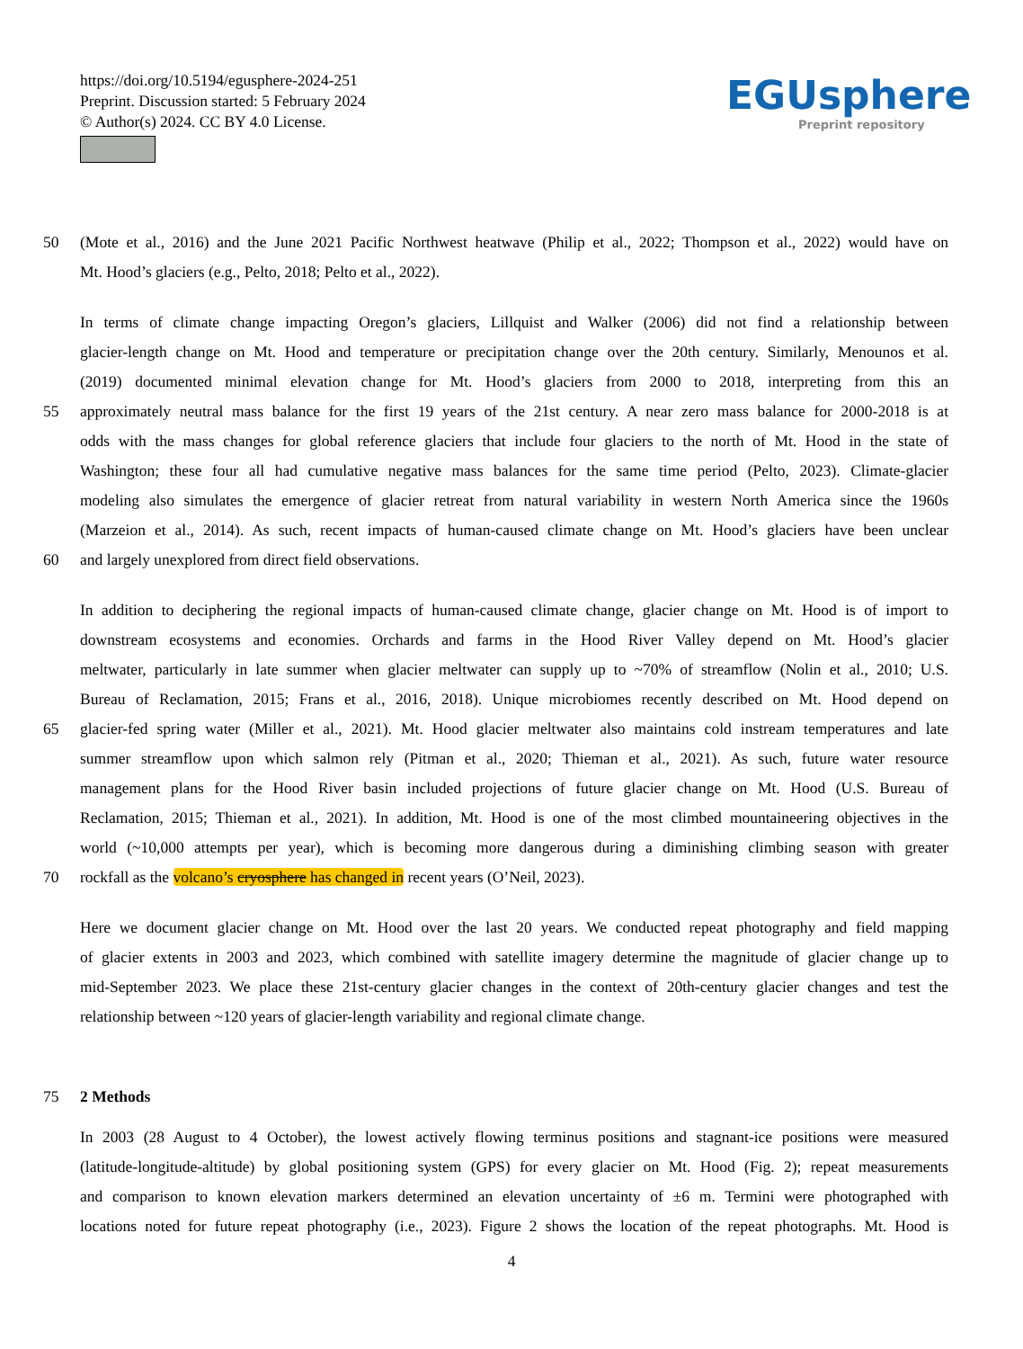https://doi.org/10.5194/egusphere-2024-251
Preprint. Discussion started: 5 February 2024
© Author(s) 2024. CC BY 4.0 License.
EGUsphere
Preprint repository
50 (Mote et al., 2016) and the June 2021 Pacific Northwest heatwave (Philip et al., 2022; Thompson et al., 2022) would have on
Mt. Hood’s glaciers (e.g., Pelto, 2018; Pelto et al., 2022).
In terms of climate change impacting Oregon’s glaciers, Lillquist and Walker (2006) did not find a relationship between
glacier-length change on Mt. Hood and temperature or precipitation change over the 20th century. Similarly, Menounos et al.
(2019) documented minimal elevation change for Mt. Hood’s glaciers from 2000 to 2018, interpreting from this an
55 approximately neutral mass balance for the first 19 years of the 21st century. A near zero mass balance for 2000-2018 is at
odds with the mass changes for global reference glaciers that include four glaciers to the north of Mt. Hood in the state of
Washington; these four all had cumulative negative mass balances for the same time period (Pelto, 2023). Climate-glacier
modeling also simulates the emergence of glacier retreat from natural variability in western North America since the 1960s
(Marzeion et al., 2014). As such, recent impacts of human-caused climate change on Mt. Hood’s glaciers have been unclear
60 and largely unexplored from direct field observations.
In addition to deciphering the regional impacts of human-caused climate change, glacier change on Mt. Hood is of import to
downstream ecosystems and economies. Orchards and farms in the Hood River Valley depend on Mt. Hood’s glacier
meltwater, particularly in late summer when glacier meltwater can supply up to ~70% of streamflow (Nolin et al., 2010; U.S.
Bureau of Reclamation, 2015; Frans et al., 2016, 2018). Unique microbiomes recently described on Mt. Hood depend on
65 glacier-fed spring water (Miller et al., 2021). Mt. Hood glacier meltwater also maintains cold instream temperatures and late
summer streamflow upon which salmon rely (Pitman et al., 2020; Thieman et al., 2021). As such, future water resource
management plans for the Hood River basin included projections of future glacier change on Mt. Hood (U.S. Bureau of
Reclamation, 2015; Thieman et al., 2021). In addition, Mt. Hood is one of the most climbed mountaineering objectives in the
world (~10,000 attempts per year), which is becoming more dangerous during a diminishing climbing season with greater
70 rockfall as the volcano’s cryosphere has changed in recent years (O’Neil, 2023).
Here we document glacier change on Mt. Hood over the last 20 years. We conducted repeat photography and field mapping
of glacier extents in 2003 and 2023, which combined with satellite imagery determine the magnitude of glacier change up to
mid-September 2023. We place these 21st-century glacier changes in the context of 20th-century glacier changes and test the
relationship between ~120 years of glacier-length variability and regional climate change.
75 2 Methods
In 2003 (28 August to 4 October), the lowest actively flowing terminus positions and stagnant-ice positions were measured
(latitude-longitude-altitude) by global positioning system (GPS) for every glacier on Mt. Hood (Fig. 2); repeat measurements
and comparison to known elevation markers determined an elevation uncertainty of ±6 m. Termini were photographed with
locations noted for future repeat photography (i.e., 2023). Figure 2 shows the location of the repeat photographs. Mt. Hood is
4